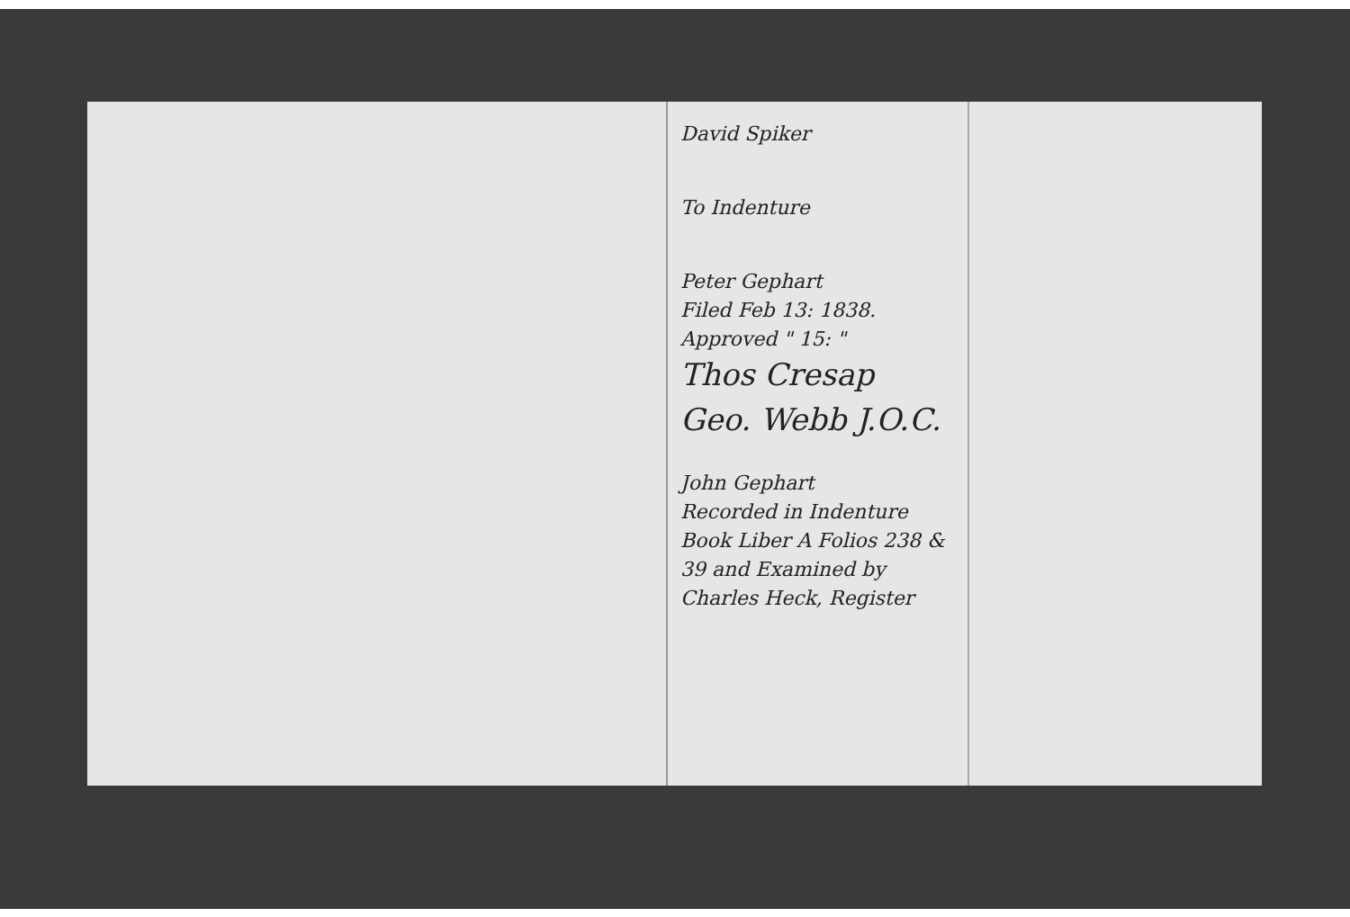David Spiker
To Indenture
Peter Gephart
Filed Feb 13: 1838.
Approved " 15: "
Thos Cresap
Geo. Webb J.O.C.
John Gephart
Recorded in Indenture Book Liber A Folios 238 & 39 and Examined by Charles Heck, Register